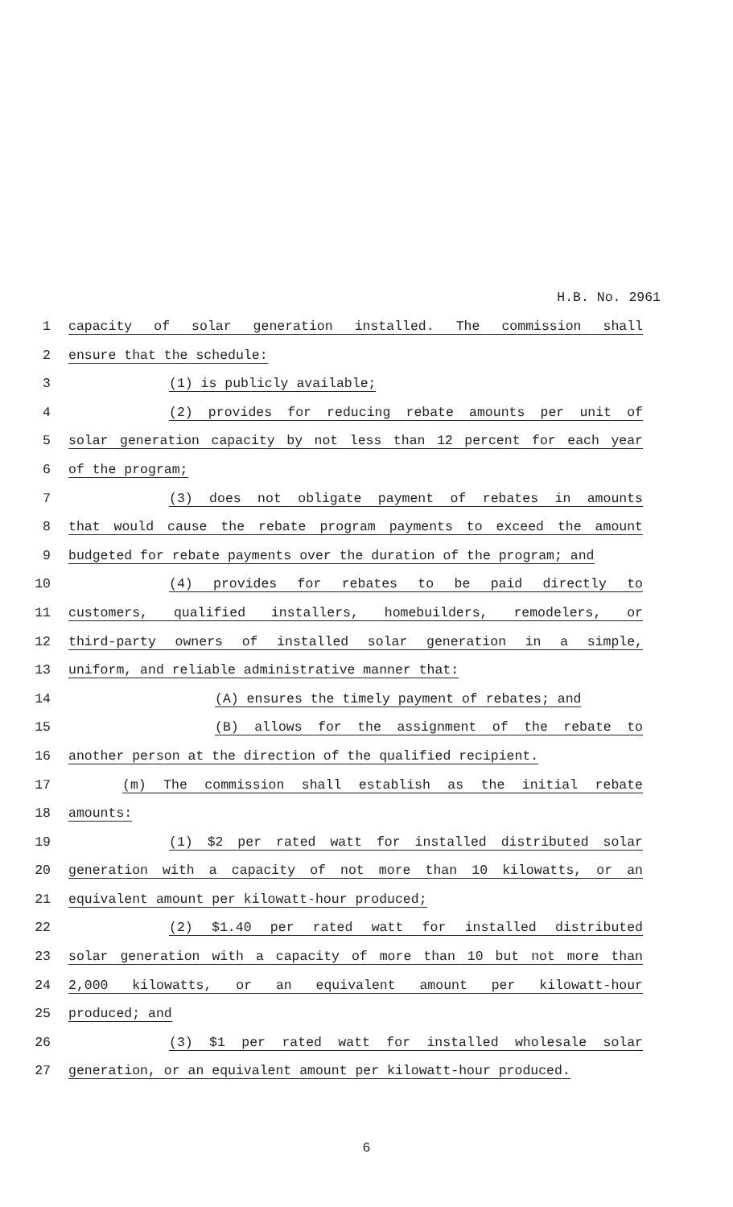H.B. No. 2961
1 capacity of solar generation installed. The commission shall
2 ensure that the schedule:
3 (1) is publicly available;
4 (2) provides for reducing rebate amounts per unit of
5 solar generation capacity by not less than 12 percent for each year
6 of the program;
7 (3) does not obligate payment of rebates in amounts
8 that would cause the rebate program payments to exceed the amount
9 budgeted for rebate payments over the duration of the program; and
10 (4) provides for rebates to be paid directly to
11 customers, qualified installers, homebuilders, remodelers, or
12 third-party owners of installed solar generation in a simple,
13 uniform, and reliable administrative manner that:
14 (A) ensures the timely payment of rebates; and
15 (B) allows for the assignment of the rebate to
16 another person at the direction of the qualified recipient.
17 (m) The commission shall establish as the initial rebate
18 amounts:
19 (1) $2 per rated watt for installed distributed solar
20 generation with a capacity of not more than 10 kilowatts, or an
21 equivalent amount per kilowatt-hour produced;
22 (2) $1.40 per rated watt for installed distributed
23 solar generation with a capacity of more than 10 but not more than
24 2,000 kilowatts, or an equivalent amount per kilowatt-hour
25 produced; and
26 (3) $1 per rated watt for installed wholesale solar
27 generation, or an equivalent amount per kilowatt-hour produced.
6